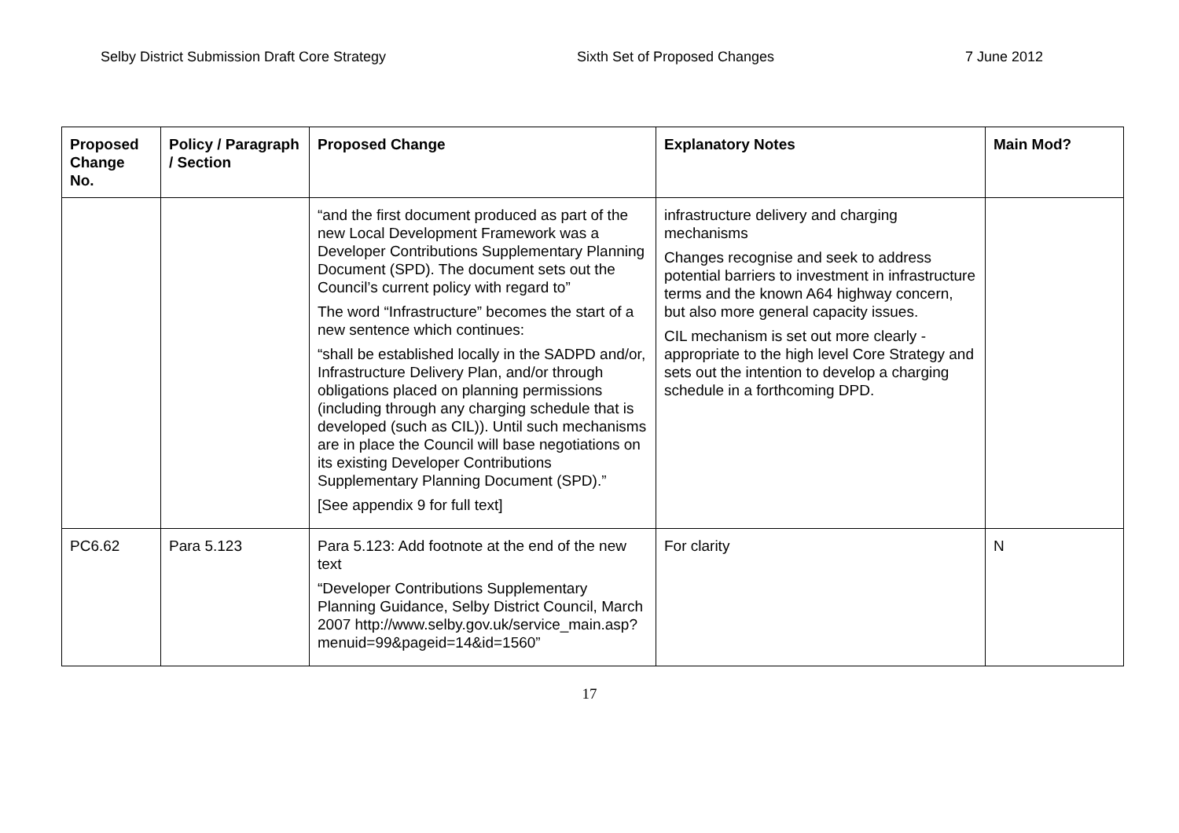Selby District Submission Draft Core Strategy Sixth Set of Proposed Changes 7 June 2012
| Proposed Change No. | Policy / Paragraph / Section | Proposed Change | Explanatory Notes | Main Mod? |
| --- | --- | --- | --- | --- |
| | | “and the first document produced as part of the new Local Development Framework was a Developer Contributions Supplementary Planning Document (SPD). The document sets out the Council’s current policy with regard to” The word “Infrastructure” becomes the start of a new sentence which continues: “shall be established locally in the SADPD and/or, Infrastructure Delivery Plan, and/or through obligations placed on planning permissions (including through any charging schedule that is developed (such as CIL)). Until such mechanisms are in place the Council will base negotiations on its existing Developer Contributions Supplementary Planning Document (SPD).” [See appendix 9 for full text] | infrastructure delivery and charging mechanisms Changes recognise and seek to address potential barriers to investment in infrastructure terms and the known A64 highway concern, but also more general capacity issues. CIL mechanism is set out more clearly - appropriate to the high level Core Strategy and sets out the intention to develop a charging schedule in a forthcoming DPD. | |
| PC6.62 | Para 5.123 | Para 5.123: Add footnote at the end of the new text “Developer Contributions Supplementary Planning Guidance, Selby District Council, March 2007 http://www.selby.gov.uk/service_main.asp?menuid=99&pageid=14&id=1560 ” | For clarity | N |
17